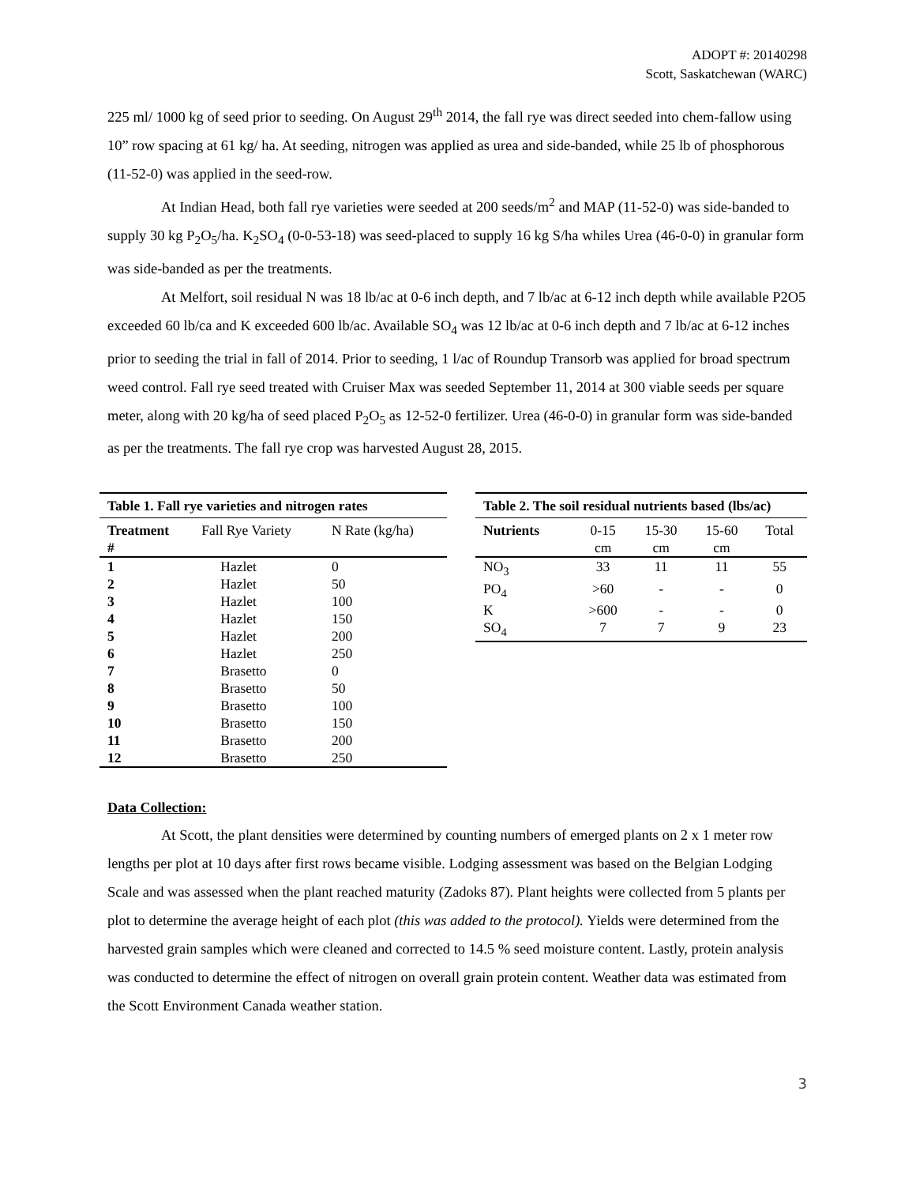ADOPT #: 20140298
Scott, Saskatchewan (WARC)
225 ml/ 1000 kg of seed prior to seeding. On August 29<sup>th</sup> 2014, the fall rye was direct seeded into chem-fallow using 10” row spacing at 61 kg/ ha. At seeding, nitrogen was applied as urea and side-banded, while 25 lb of phosphorous (11-52-0) was applied in the seed-row.
At Indian Head, both fall rye varieties were seeded at 200 seeds/m<sup>2</sup> and MAP (11-52-0) was side-banded to supply 30 kg P<sub>2</sub>O<sub>5</sub>/ha. K<sub>2</sub>SO<sub>4</sub> (0-0-53-18) was seed-placed to supply 16 kg S/ha whiles Urea (46-0-0) in granular form was side-banded as per the treatments.
At Melfort, soil residual N was 18 lb/ac at 0-6 inch depth, and 7 lb/ac at 6-12 inch depth while available P2O5 exceeded 60 lb/ca and K exceeded 600 lb/ac. Available SO<sub>4</sub> was 12 lb/ac at 0-6 inch depth and 7 lb/ac at 6-12 inches prior to seeding the trial in fall of 2014. Prior to seeding, 1 l/ac of Roundup Transorb was applied for broad spectrum weed control. Fall rye seed treated with Cruiser Max was seeded September 11, 2014 at 300 viable seeds per square meter, along with 20 kg/ha of seed placed P<sub>2</sub>O<sub>5</sub> as 12-52-0 fertilizer. Urea (46-0-0) in granular form was side-banded as per the treatments. The fall rye crop was harvested August 28, 2015.
| Table 1. Fall rye varieties and nitrogen rates | | |
| --- | --- | --- |
| Treatment # | Fall Rye Variety | N Rate (kg/ha) |
| 1 | Hazlet | 0 |
| 2 | Hazlet | 50 |
| 3 | Hazlet | 100 |
| 4 | Hazlet | 150 |
| 5 | Hazlet | 200 |
| 6 | Hazlet | 250 |
| 7 | Brasetto | 0 |
| 8 | Brasetto | 50 |
| 9 | Brasetto | 100 |
| 10 | Brasetto | 150 |
| 11 | Brasetto | 200 |
| 12 | Brasetto | 250 |
| Table 2. The soil residual nutrients based (lbs/ac) | | | | |
| --- | --- | --- | --- | --- |
| Nutrients | 0-15 cm | 15-30 cm | 15-60 cm | Total |
| NO<sub>3</sub> | 33 | 11 | 11 | 55 |
| PO<sub>4</sub> | >60 | - | - | 0 |
| K | >600 | - | - | 0 |
| SO<sub>4</sub> | 7 | 7 | 9 | 23 |
Data Collection:
At Scott, the plant densities were determined by counting numbers of emerged plants on 2 x 1 meter row lengths per plot at 10 days after first rows became visible. Lodging assessment was based on the Belgian Lodging Scale and was assessed when the plant reached maturity (Zadoks 87). Plant heights were collected from 5 plants per plot to determine the average height of each plot (this was added to the protocol). Yields were determined from the harvested grain samples which were cleaned and corrected to 14.5 % seed moisture content. Lastly, protein analysis was conducted to determine the effect of nitrogen on overall grain protein content. Weather data was estimated from the Scott Environment Canada weather station.
3